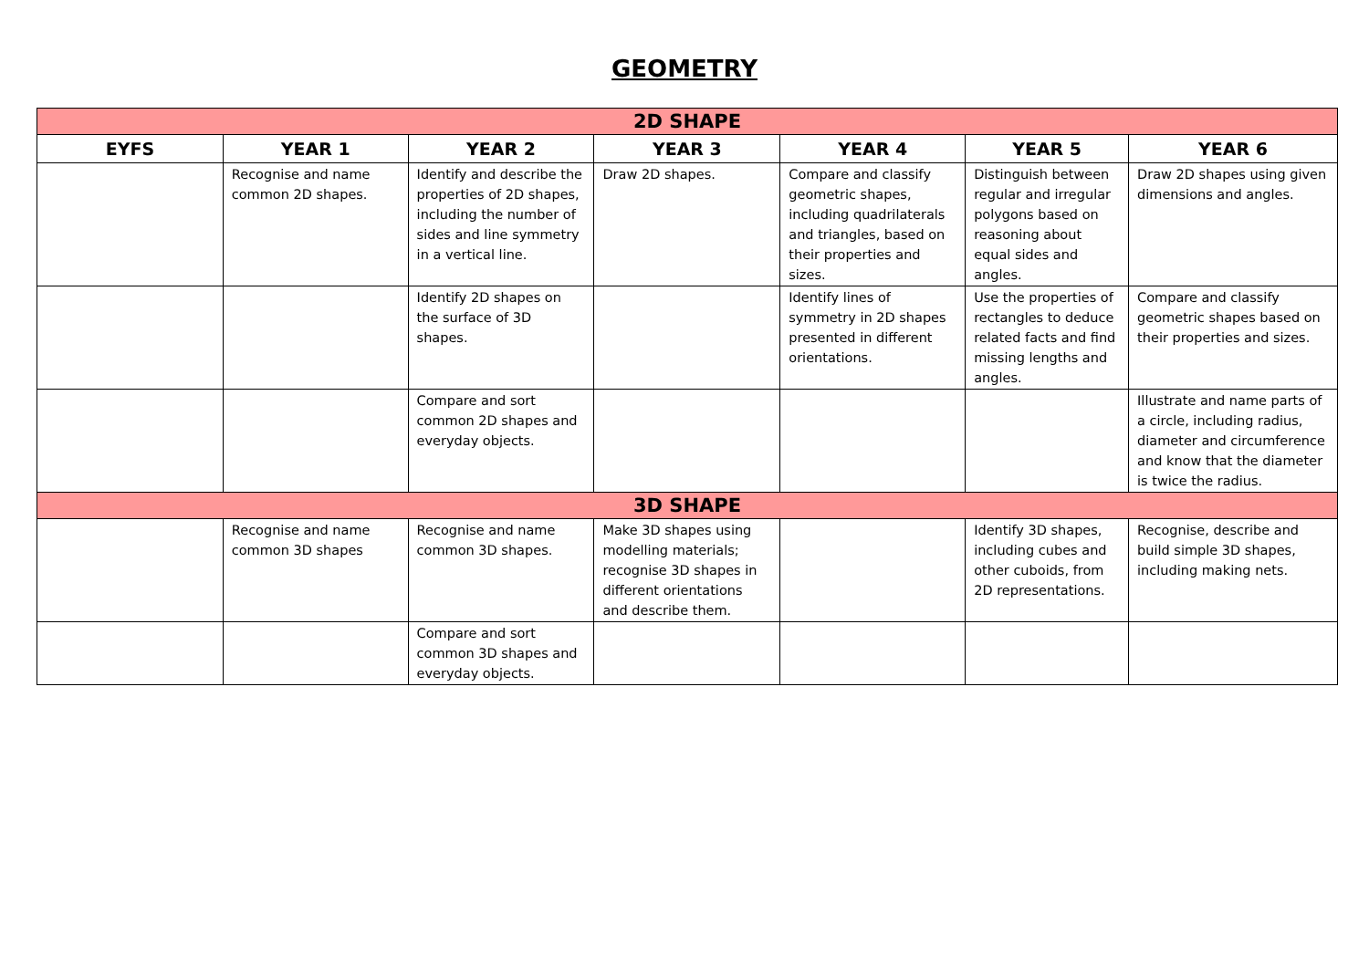GEOMETRY
| 2D SHAPE | | | | | | |
| EYFS | YEAR 1 | YEAR 2 | YEAR 3 | YEAR 4 | YEAR 5 | YEAR 6 |
| | Recognise and name common 2D shapes. | Identify and describe the properties of 2D shapes, including the number of sides and line symmetry in a vertical line. | Draw 2D shapes. | Compare and classify geometric shapes, including quadrilaterals and triangles, based on their properties and sizes. | Distinguish between regular and irregular polygons based on reasoning about equal sides and angles. | Draw 2D shapes using given dimensions and angles. |
| | | Identify 2D shapes on the surface of 3D shapes. | | Identify lines of symmetry in 2D shapes presented in different orientations. | Use the properties of rectangles to deduce related facts and find missing lengths and angles. | Compare and classify geometric shapes based on their properties and sizes. |
| | | Compare and sort common 2D shapes and everyday objects. | | | | Illustrate and name parts of a circle, including radius, diameter and circumference and know that the diameter is twice the radius. |
| 3D SHAPE | | | | | | |
| | Recognise and name common 3D shapes | Recognise and name common 3D shapes. | Make 3D shapes using modelling materials; recognise 3D shapes in different orientations and describe them. | | Identify 3D shapes, including cubes and other cuboids, from 2D representations. | Recognise, describe and build simple 3D shapes, including making nets. |
| | | Compare and sort common 3D shapes and everyday objects. | | | | |